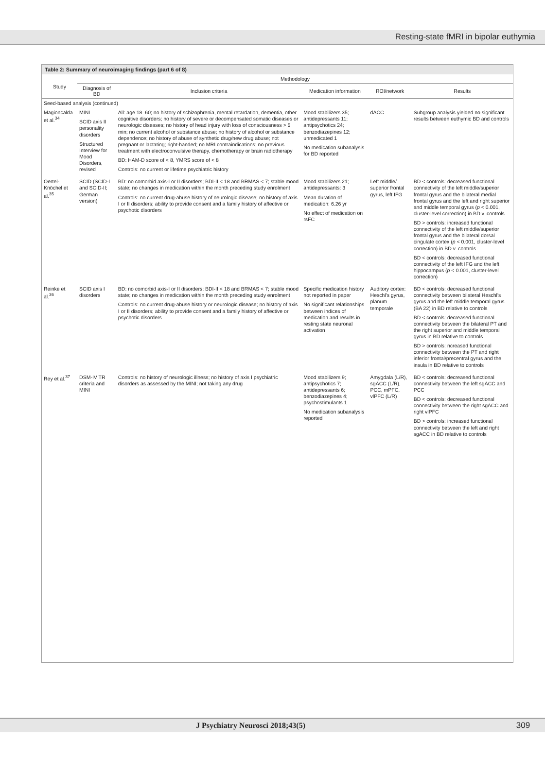Resting-state fMRI in bipolar euthymia
Table 2: Summary of neuroimaging findings (part 6 of 8)
| Study | Methodology | | | | |
| --- | --- | --- | --- | --- | --- |
| | Diagnosis of BD | Inclusion criteria | Medication information | ROI/network | Results |
| Seed-based analysis (continued) | | | | | |
| Magioncalda et al.<sup>34</sup> | MINI SCID axis II personality disorders Structured Interview for Mood Disorders, revised | All: age 18–60; no history of schizophrenia, mental retardation, dementia, other cognitive disorders; no history of severe or decompensated somatic diseases or neurologic diseases; no history of head injury with loss of consciousness > 5 min; no current alcohol or substance abuse; no history of alcohol or substance dependence; no history of abuse of synthetic drug/new drug abuse; not pregnant or lactating; right-handed; no MRI contraindications; no previous treatment with electroconvulsive therapy, chemotherapy or brain radiotherapy BD: HAM-D score of < 8, YMRS score of < 8 Controls: no current or lifetime psychiatric history | Mood stabilizers 35; antidepressants 11; antipsychotics 24; benzodiazepines 12; unmedicated 1 No medication subanalysis for BD reported | dACC | Subgroup analysis yielded no significant results between euthymic BD and controls |
| Oertel-Knöchel et al.<sup>35</sup> | SCID (SCID-I and SCID-II; German version) | BD: no comorbid axis-I or II disorders; BDI-II < 18 and BRMAS < 7; stable mood state; no changes in medication within the month preceding study enrolment Controls: no current drug-abuse history of neurologic disease; no history of axis I or II disorders; ability to provide consent and a family history of affective or psychotic disorders | Mood stabilizers 21; antidepressants: 3 Mean duration of medication: 6.26 yr No effect of medication on rsFC | Left middle/ superior frontal gyrus, left IFG | BD < controls: decreased functional connectivity of the left middle/superior frontal gyrus and the bilateral medial frontal gyrus and the left and right superior and middle temporal gyrus ( p < 0.001, cluster-level correction) in BD v. controls BD > controls: increased functional connectivity of the left middle/superior frontal gyrus and the bilateral dorsal cingulate cortex ( p < 0.001, cluster-level correction) in BD v. controls BD < controls: decreased functional connectivity of the left IFG and the left hippocampus ( p < 0.001, cluster-level correction) |
| Reinke et al.<sup>36</sup> | SCID axis I disorders | BD: no comorbid axis-I or II disorders; BDI-II < 18 and BRMAS < 7; stable mood state; no changes in medication within the month preceding study enrolment Controls: no current drug-abuse history or neurologic disease; no history of axis I or II disorders; ability to provide consent and a family history of affective or psychotic disorders | Specific medication history not reported in paper No significant relationships between indices of medication and results in resting state neuronal activation | Auditory cortex: Heschl's gyrus, planum temporale | BD < controls: decreased functional connectivity between bilateral Heschl's gyrus and the left middle temporal gyrus (BA 22) in BD relative to controls BD < controls: decreased functional connectivity between the bilateral PT and the right superior and middle temporal gyrus in BD relative to controls BD > controls: ncreased functional connectivity between the PT and right inferior frontal/precentral gyrus and the insula in BD relative to controls |
| Rey et al.<sup>37</sup> | DSM-IV TR criteria and MINI | Controls: no history of neurologic illness; no history of axis I psychiatric disorders as assessed by the MINI; not taking any drug | Mood stabilizers 9; antipsychotics 7; antidepressants 6; benzodiazepines 4; psychostimulants 1 No medication subanalysis reported | Amygdala (L/R), sgACC (L/R), PCC, mPFC, vlPFC (L/R) | BD < controls: decreased functional connectivity between the left sgACC and PCC BD < controls: decreased functional connectivity between the right sgACC and right vlPFC BD > controls: increased functional connectivity between the left and right sgACC in BD relative to controls |
J Psychiatry Neurosci 2018;43(5)
309